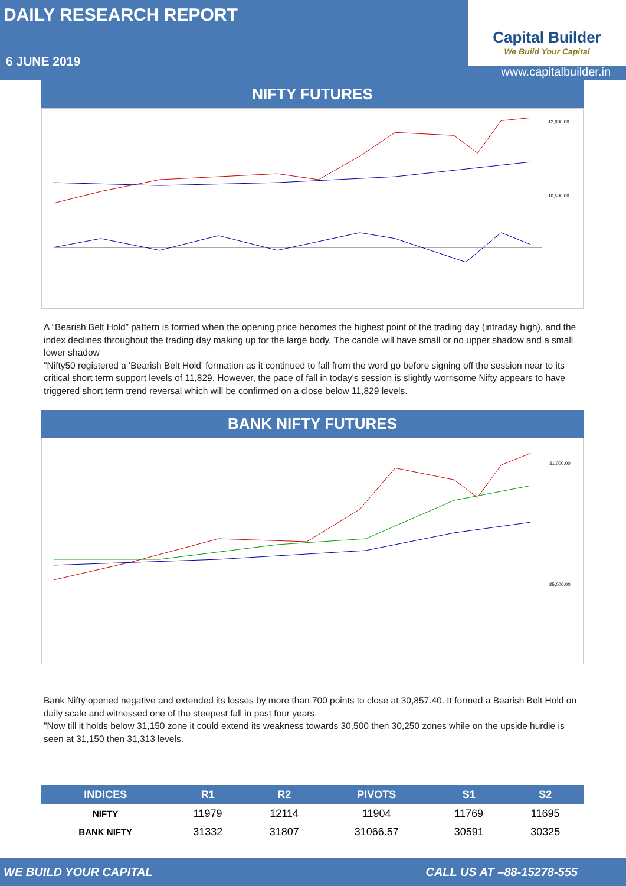DAILY RESEARCH REPORT
6 JUNE 2019
Capital Builder
We Build Your Capital
www.capitalbuilder.in
NIFTY FUTURES
12,000.00
10,500.00
A “Bearish Belt Hold” pattern is formed when the opening price becomes the highest point of the trading day (intraday high), and the index declines throughout the trading day making up for the large body. The candle will have small or no upper shadow and a small lower shadow
"Nifty50 registered a 'Bearish Belt Hold' formation as it continued to fall from the word go before signing off the session near to its critical short term support levels of 11,829. However, the pace of fall in today's session is slightly worrisome Nifty appears to have triggered short term trend reversal which will be confirmed on a close below 11,829 levels.
BANK NIFTY FUTURES
31,000.00
25,000.00
Bank Nifty opened negative and extended its losses by more than 700 points to close at 30,857.40. It formed a Bearish Belt Hold on daily scale and witnessed one of the steepest fall in past four years.
"Now till it holds below 31,150 zone it could extend its weakness towards 30,500 then 30,250 zones while on the upside hurdle is seen at 31,150 then 31,313 levels.
| INDICES | R1 | R2 | PIVOTS | S1 | S2 |
| --- | --- | --- | --- | --- | --- |
| NIFTY | 11979 | 12114 | 11904 | 11769 | 11695 |
| BANK NIFTY | 31332 | 31807 | 31066.57 | 30591 | 30325 |
WE BUILD YOUR CAPITAL CALL US AT –88-15278-555